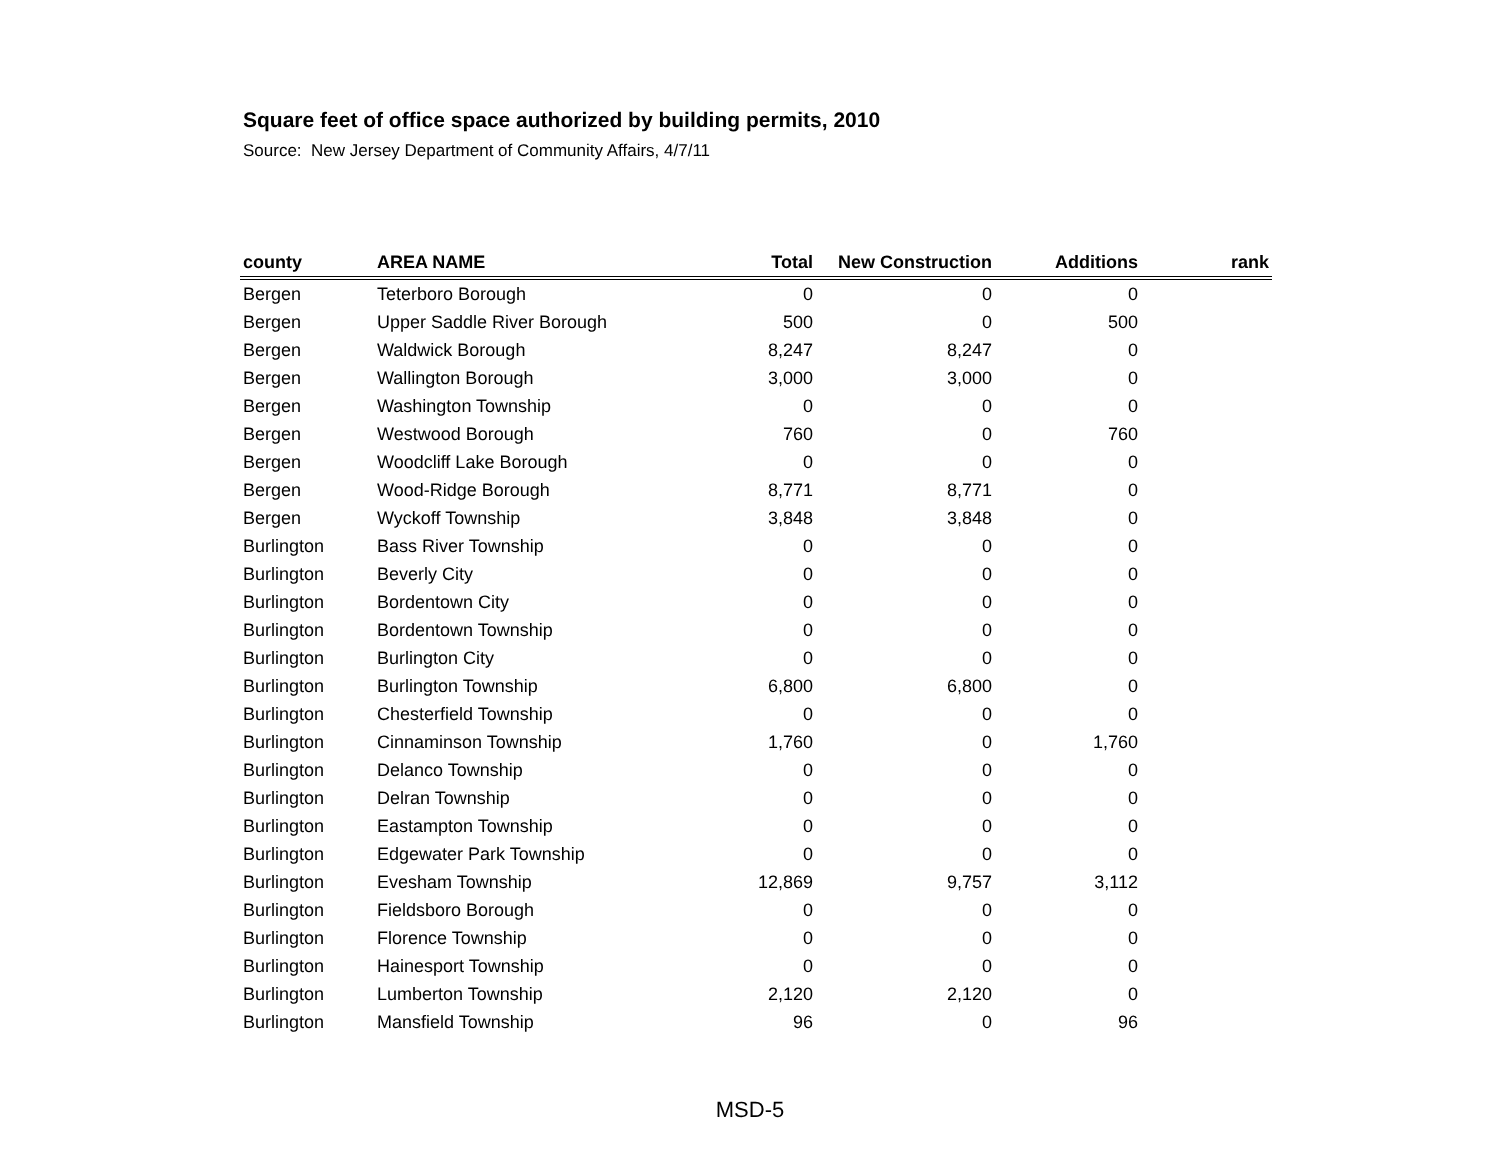Square feet of office space authorized by building permits, 2010
Source: New Jersey Department of Community Affairs, 4/7/11
| county | AREA NAME | Total | New Construction | Additions | rank |
| --- | --- | --- | --- | --- | --- |
| Bergen | Teterboro Borough | 0 | 0 | 0 | |
| Bergen | Upper Saddle River Borough | 500 | 0 | 500 | |
| Bergen | Waldwick Borough | 8,247 | 8,247 | 0 | |
| Bergen | Wallington Borough | 3,000 | 3,000 | 0 | |
| Bergen | Washington Township | 0 | 0 | 0 | |
| Bergen | Westwood Borough | 760 | 0 | 760 | |
| Bergen | Woodcliff Lake Borough | 0 | 0 | 0 | |
| Bergen | Wood-Ridge Borough | 8,771 | 8,771 | 0 | |
| Bergen | Wyckoff Township | 3,848 | 3,848 | 0 | |
| Burlington | Bass River Township | 0 | 0 | 0 | |
| Burlington | Beverly City | 0 | 0 | 0 | |
| Burlington | Bordentown City | 0 | 0 | 0 | |
| Burlington | Bordentown Township | 0 | 0 | 0 | |
| Burlington | Burlington City | 0 | 0 | 0 | |
| Burlington | Burlington Township | 6,800 | 6,800 | 0 | |
| Burlington | Chesterfield Township | 0 | 0 | 0 | |
| Burlington | Cinnaminson Township | 1,760 | 0 | 1,760 | |
| Burlington | Delanco Township | 0 | 0 | 0 | |
| Burlington | Delran Township | 0 | 0 | 0 | |
| Burlington | Eastampton Township | 0 | 0 | 0 | |
| Burlington | Edgewater Park Township | 0 | 0 | 0 | |
| Burlington | Evesham Township | 12,869 | 9,757 | 3,112 | |
| Burlington | Fieldsboro Borough | 0 | 0 | 0 | |
| Burlington | Florence Township | 0 | 0 | 0 | |
| Burlington | Hainesport Township | 0 | 0 | 0 | |
| Burlington | Lumberton Township | 2,120 | 2,120 | 0 | |
| Burlington | Mansfield Township | 96 | 0 | 96 | |
MSD-5